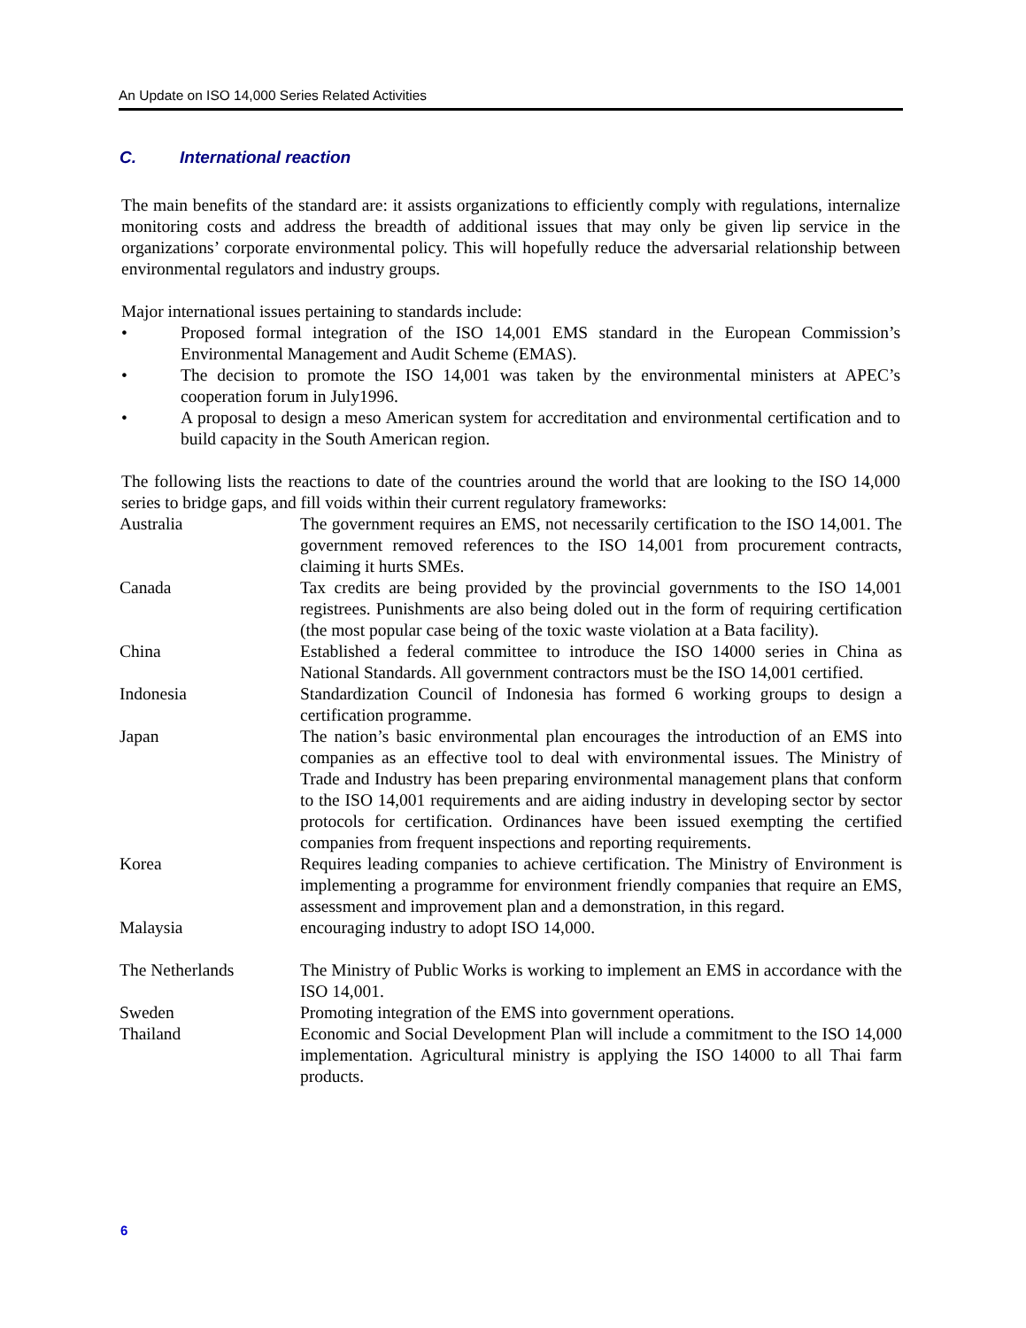An Update on ISO 14,000 Series Related Activities
C. International reaction
The main benefits of the standard are: it assists organizations to efficiently comply with regulations, internalize monitoring costs and address the breadth of additional issues that may only be given lip service in the organizations’ corporate environmental policy. This will hopefully reduce the adversarial relationship between environmental regulators and industry groups.
Major international issues pertaining to standards include:
• Proposed formal integration of the ISO 14,001 EMS standard in the European Commission’s Environmental Management and Audit Scheme (EMAS).
• The decision to promote the ISO 14,001 was taken by the environmental ministers at APEC’s cooperation forum in July1996.
• A proposal to design a meso American system for accreditation and environmental certification and to build capacity in the South American region.
The following lists the reactions to date of the countries around the world that are looking to the ISO 14,000 series to bridge gaps, and fill voids within their current regulatory frameworks:
| Australia | The government requires an EMS, not necessarily certification to the ISO 14,001. The government removed references to the ISO 14,001 from procurement contracts, claiming it hurts SMEs. |
| Canada | Tax credits are being provided by the provincial governments to the ISO 14,001 registrees. Punishments are also being doled out in the form of requiring certification (the most popular case being of the toxic waste violation at a Bata facility). |
| China | Established a federal committee to introduce the ISO 14000 series in China as National Standards. All government contractors must be the ISO 14,001 certified. |
| Indonesia | Standardization Council of Indonesia has formed 6 working groups to design a certification programme. |
| Japan | The nation’s basic environmental plan encourages the introduction of an EMS into companies as an effective tool to deal with environmental issues. The Ministry of Trade and Industry has been preparing environmental management plans that conform to the ISO 14,001 requirements and are aiding industry in developing sector by sector protocols for certification. Ordinances have been issued exempting the certified companies from frequent inspections and reporting requirements. |
| Korea | Requires leading companies to achieve certification. The Ministry of Environment is implementing a programme for environment friendly companies that require an EMS, assessment and improvement plan and a demonstration, in this regard. |
| Malaysia | encouraging industry to adopt ISO 14,000. |
| The Netherlands | The Ministry of Public Works is working to implement an EMS in accordance with the ISO 14,001. |
| Sweden | Promoting integration of the EMS into government operations. |
| Thailand | Economic and Social Development Plan will include a commitment to the ISO 14,000 implementation. Agricultural ministry is applying the ISO 14000 to all Thai farm products. |
6